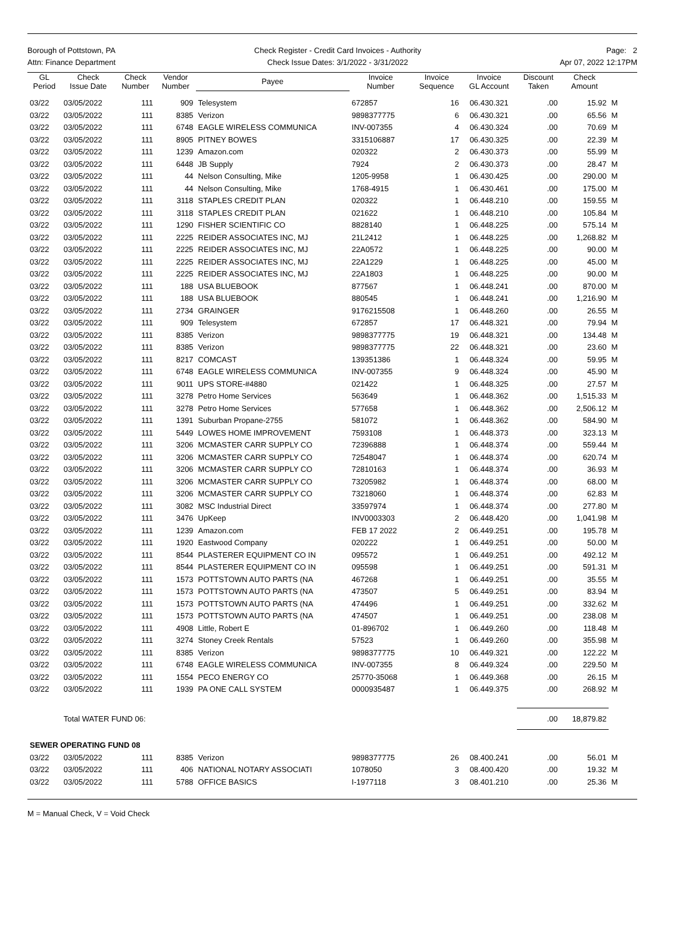Borough of Pottstown, PA
Attn: Finance Department
Check Register - Credit Card Invoices - Authority
Check Issue Dates: 3/1/2022 - 3/31/2022
Page: 2
Apr 07, 2022 12:17PM
| GL Period | Check Issue Date | Check Number | Vendor Number | Payee | Invoice Number | Invoice Sequence | Invoice GL Account | Discount Taken | Check Amount | |
| --- | --- | --- | --- | --- | --- | --- | --- | --- | --- | --- |
| 03/22 | 03/05/2022 | 111 | 909 | Telesystem | 672857 | 16 | 06.430.321 | .00 | 15.92 | M |
| 03/22 | 03/05/2022 | 111 | 8385 | Verizon | 9898377775 | 6 | 06.430.321 | .00 | 65.56 | M |
| 03/22 | 03/05/2022 | 111 | 6748 | EAGLE WIRELESS COMMUNICA | INV-007355 | 4 | 06.430.324 | .00 | 70.69 | M |
| 03/22 | 03/05/2022 | 111 | 8905 | PITNEY BOWES | 3315106887 | 17 | 06.430.325 | .00 | 22.39 | M |
| 03/22 | 03/05/2022 | 111 | 1239 | Amazon.com | 020322 | 2 | 06.430.373 | .00 | 55.99 | M |
| 03/22 | 03/05/2022 | 111 | 6448 | JB Supply | 7924 | 2 | 06.430.373 | .00 | 28.47 | M |
| 03/22 | 03/05/2022 | 111 | 44 | Nelson Consulting, Mike | 1205-9958 | 1 | 06.430.425 | .00 | 290.00 | M |
| 03/22 | 03/05/2022 | 111 | 44 | Nelson Consulting, Mike | 1768-4915 | 1 | 06.430.461 | .00 | 175.00 | M |
| 03/22 | 03/05/2022 | 111 | 3118 | STAPLES CREDIT PLAN | 020322 | 1 | 06.448.210 | .00 | 159.55 | M |
| 03/22 | 03/05/2022 | 111 | 3118 | STAPLES CREDIT PLAN | 021622 | 1 | 06.448.210 | .00 | 105.84 | M |
| 03/22 | 03/05/2022 | 111 | 1290 | FISHER SCIENTIFIC CO | 8828140 | 1 | 06.448.225 | .00 | 575.14 | M |
| 03/22 | 03/05/2022 | 111 | 2225 | REIDER ASSOCIATES INC, MJ | 21L2412 | 1 | 06.448.225 | .00 | 1,268.82 | M |
| 03/22 | 03/05/2022 | 111 | 2225 | REIDER ASSOCIATES INC, MJ | 22A0572 | 1 | 06.448.225 | .00 | 90.00 | M |
| 03/22 | 03/05/2022 | 111 | 2225 | REIDER ASSOCIATES INC, MJ | 22A1229 | 1 | 06.448.225 | .00 | 45.00 | M |
| 03/22 | 03/05/2022 | 111 | 2225 | REIDER ASSOCIATES INC, MJ | 22A1803 | 1 | 06.448.225 | .00 | 90.00 | M |
| 03/22 | 03/05/2022 | 111 | 188 | USA BLUEBOOK | 877567 | 1 | 06.448.241 | .00 | 870.00 | M |
| 03/22 | 03/05/2022 | 111 | 188 | USA BLUEBOOK | 880545 | 1 | 06.448.241 | .00 | 1,216.90 | M |
| 03/22 | 03/05/2022 | 111 | 2734 | GRAINGER | 9176215508 | 1 | 06.448.260 | .00 | 26.55 | M |
| 03/22 | 03/05/2022 | 111 | 909 | Telesystem | 672857 | 17 | 06.448.321 | .00 | 79.94 | M |
| 03/22 | 03/05/2022 | 111 | 8385 | Verizon | 9898377775 | 19 | 06.448.321 | .00 | 134.48 | M |
| 03/22 | 03/05/2022 | 111 | 8385 | Verizon | 9898377775 | 22 | 06.448.321 | .00 | 23.60 | M |
| 03/22 | 03/05/2022 | 111 | 8217 | COMCAST | 139351386 | 1 | 06.448.324 | .00 | 59.95 | M |
| 03/22 | 03/05/2022 | 111 | 6748 | EAGLE WIRELESS COMMUNICA | INV-007355 | 9 | 06.448.324 | .00 | 45.90 | M |
| 03/22 | 03/05/2022 | 111 | 9011 | UPS STORE-#4880 | 021422 | 1 | 06.448.325 | .00 | 27.57 | M |
| 03/22 | 03/05/2022 | 111 | 3278 | Petro Home Services | 563649 | 1 | 06.448.362 | .00 | 1,515.33 | M |
| 03/22 | 03/05/2022 | 111 | 3278 | Petro Home Services | 577658 | 1 | 06.448.362 | .00 | 2,506.12 | M |
| 03/22 | 03/05/2022 | 111 | 1391 | Suburban Propane-2755 | 581072 | 1 | 06.448.362 | .00 | 584.90 | M |
| 03/22 | 03/05/2022 | 111 | 5449 | LOWES HOME IMPROVEMENT | 7593108 | 1 | 06.448.373 | .00 | 323.13 | M |
| 03/22 | 03/05/2022 | 111 | 3206 | MCMASTER CARR SUPPLY CO | 72396888 | 1 | 06.448.374 | .00 | 559.44 | M |
| 03/22 | 03/05/2022 | 111 | 3206 | MCMASTER CARR SUPPLY CO | 72548047 | 1 | 06.448.374 | .00 | 620.74 | M |
| 03/22 | 03/05/2022 | 111 | 3206 | MCMASTER CARR SUPPLY CO | 72810163 | 1 | 06.448.374 | .00 | 36.93 | M |
| 03/22 | 03/05/2022 | 111 | 3206 | MCMASTER CARR SUPPLY CO | 73205982 | 1 | 06.448.374 | .00 | 68.00 | M |
| 03/22 | 03/05/2022 | 111 | 3206 | MCMASTER CARR SUPPLY CO | 73218060 | 1 | 06.448.374 | .00 | 62.83 | M |
| 03/22 | 03/05/2022 | 111 | 3082 | MSC Industrial Direct | 33597974 | 1 | 06.448.374 | .00 | 277.80 | M |
| 03/22 | 03/05/2022 | 111 | 3476 | UpKeep | INV0003303 | 2 | 06.448.420 | .00 | 1,041.98 | M |
| 03/22 | 03/05/2022 | 111 | 1239 | Amazon.com | FEB 17 2022 | 2 | 06.449.251 | .00 | 195.78 | M |
| 03/22 | 03/05/2022 | 111 | 1920 | Eastwood Company | 020222 | 1 | 06.449.251 | .00 | 50.00 | M |
| 03/22 | 03/05/2022 | 111 | 8544 | PLASTERER EQUIPMENT CO IN | 095572 | 1 | 06.449.251 | .00 | 492.12 | M |
| 03/22 | 03/05/2022 | 111 | 8544 | PLASTERER EQUIPMENT CO IN | 095598 | 1 | 06.449.251 | .00 | 591.31 | M |
| 03/22 | 03/05/2022 | 111 | 1573 | POTTSTOWN AUTO PARTS (NA | 467268 | 1 | 06.449.251 | .00 | 35.55 | M |
| 03/22 | 03/05/2022 | 111 | 1573 | POTTSTOWN AUTO PARTS (NA | 473507 | 5 | 06.449.251 | .00 | 83.94 | M |
| 03/22 | 03/05/2022 | 111 | 1573 | POTTSTOWN AUTO PARTS (NA | 474496 | 1 | 06.449.251 | .00 | 332.62 | M |
| 03/22 | 03/05/2022 | 111 | 1573 | POTTSTOWN AUTO PARTS (NA | 474507 | 1 | 06.449.251 | .00 | 238.08 | M |
| 03/22 | 03/05/2022 | 111 | 4908 | Little, Robert E | 01-896702 | 1 | 06.449.260 | .00 | 118.48 | M |
| 03/22 | 03/05/2022 | 111 | 3274 | Stoney Creek Rentals | 57523 | 1 | 06.449.260 | .00 | 355.98 | M |
| 03/22 | 03/05/2022 | 111 | 8385 | Verizon | 9898377775 | 10 | 06.449.321 | .00 | 122.22 | M |
| 03/22 | 03/05/2022 | 111 | 6748 | EAGLE WIRELESS COMMUNICA | INV-007355 | 8 | 06.449.324 | .00 | 229.50 | M |
| 03/22 | 03/05/2022 | 111 | 1554 | PECO ENERGY CO | 25770-35068 | 1 | 06.449.368 | .00 | 26.15 | M |
| 03/22 | 03/05/2022 | 111 | 1939 | PA ONE CALL SYSTEM | 0000935487 | 1 | 06.449.375 | .00 | 268.92 | M |
| | Total WATER FUND 06: | | | | | | | .00 | 18,879.82 | |
| SEWER OPERATING FUND 08 | | | | | | | | | | |
| 03/22 | 03/05/2022 | 111 | 8385 | Verizon | 9898377775 | 26 | 08.400.241 | .00 | 56.01 | M |
| 03/22 | 03/05/2022 | 111 | 406 | NATIONAL NOTARY ASSOCIATI | 1078050 | 3 | 08.400.420 | .00 | 19.32 | M |
| 03/22 | 03/05/2022 | 111 | 5788 | OFFICE BASICS | I-1977118 | 3 | 08.401.210 | .00 | 25.36 | M |
M = Manual Check, V = Void Check